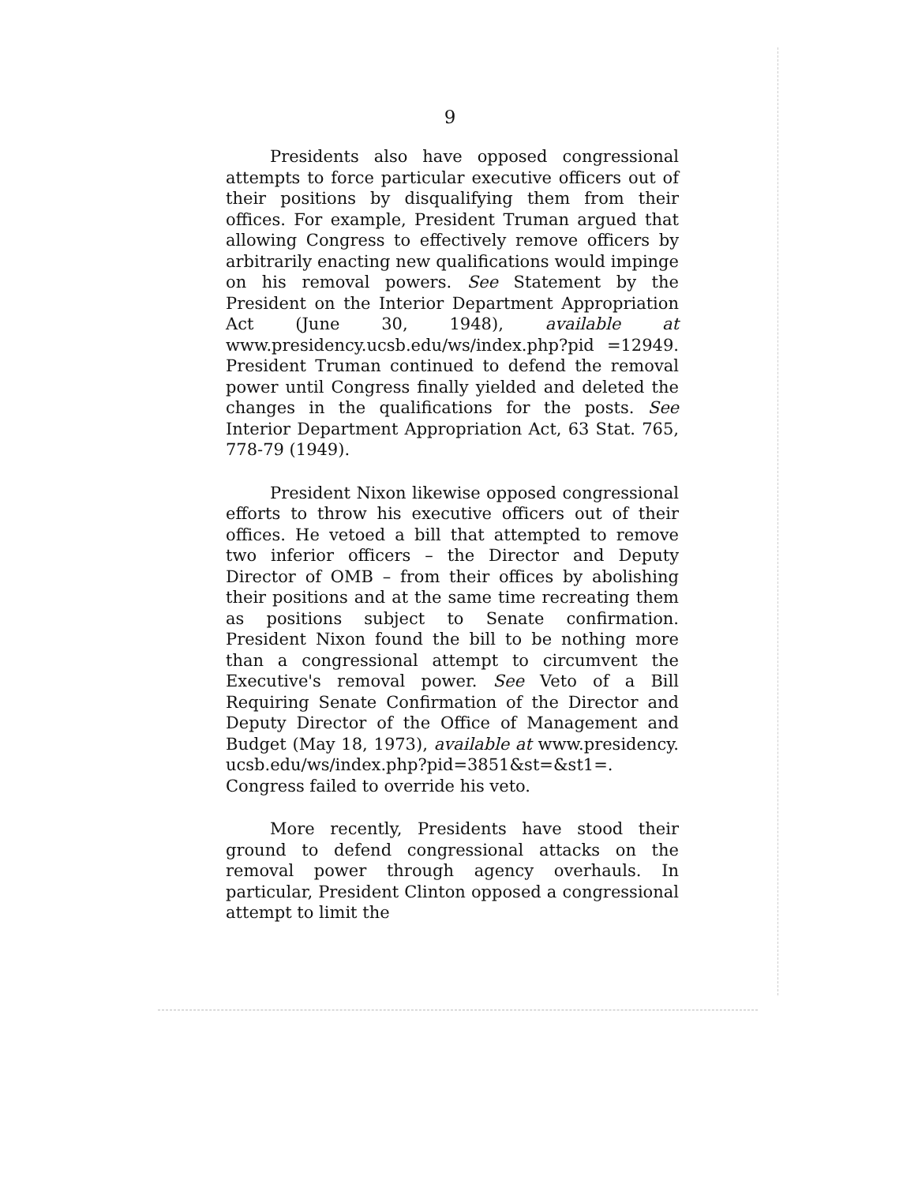9
Presidents also have opposed congressional attempts to force particular executive officers out of their positions by disqualifying them from their offices. For example, President Truman argued that allowing Congress to effectively remove officers by arbitrarily enacting new qualifications would impinge on his removal powers. See Statement by the President on the Interior Department Appropriation Act (June 30, 1948), available at www.presidency.ucsb.edu/ws/index.php?pid =12949. President Truman continued to defend the removal power until Congress finally yielded and deleted the changes in the qualifications for the posts. See Interior Department Appropriation Act, 63 Stat. 765, 778-79 (1949).
President Nixon likewise opposed congressional efforts to throw his executive officers out of their offices. He vetoed a bill that attempted to remove two inferior officers – the Director and Deputy Director of OMB – from their offices by abolishing their positions and at the same time recreating them as positions subject to Senate confirmation. President Nixon found the bill to be nothing more than a congressional attempt to circumvent the Executive's removal power. See Veto of a Bill Requiring Senate Confirmation of the Director and Deputy Director of the Office of Management and Budget (May 18, 1973), available at www.presidency. ucsb.edu/ws/index.php?pid=3851&st=&st1=. Congress failed to override his veto.
More recently, Presidents have stood their ground to defend congressional attacks on the removal power through agency overhauls. In particular, President Clinton opposed a congressional attempt to limit the